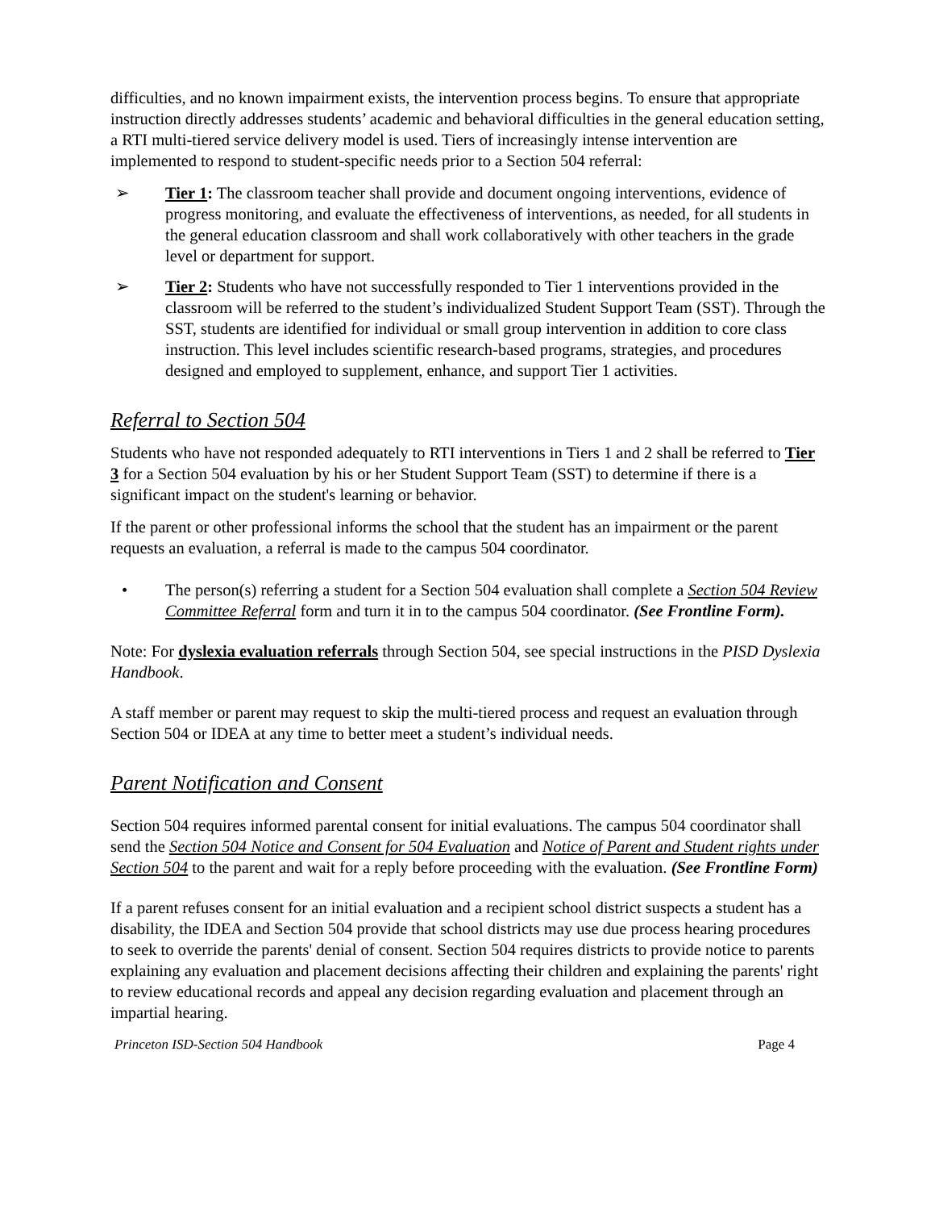difficulties, and no known impairment exists, the intervention process begins. To ensure that appropriate instruction directly addresses students’ academic and behavioral difficulties in the general education setting, a RTI multi-tiered service delivery model is used. Tiers of increasingly intense intervention are implemented to respond to student-specific needs prior to a Section 504 referral:
➢ Tier 1: The classroom teacher shall provide and document ongoing interventions, evidence of progress monitoring, and evaluate the effectiveness of interventions, as needed, for all students in the general education classroom and shall work collaboratively with other teachers in the grade level or department for support.
➢ Tier 2: Students who have not successfully responded to Tier 1 interventions provided in the classroom will be referred to the student’s individualized Student Support Team (SST). Through the SST, students are identified for individual or small group intervention in addition to core class instruction. This level includes scientific research-based programs, strategies, and procedures designed and employed to supplement, enhance, and support Tier 1 activities.
Referral to Section 504
Students who have not responded adequately to RTI interventions in Tiers 1 and 2 shall be referred to Tier 3 for a Section 504 evaluation by his or her Student Support Team (SST) to determine if there is a significant impact on the student's learning or behavior.
If the parent or other professional informs the school that the student has an impairment or the parent requests an evaluation, a referral is made to the campus 504 coordinator.
• The person(s) referring a student for a Section 504 evaluation shall complete a Section 504 Review Committee Referral form and turn it in to the campus 504 coordinator. (See Frontline Form).
Note: For dyslexia evaluation referrals through Section 504, see special instructions in the PISD Dyslexia Handbook.
A staff member or parent may request to skip the multi-tiered process and request an evaluation through Section 504 or IDEA at any time to better meet a student’s individual needs.
Parent Notification and Consent
Section 504 requires informed parental consent for initial evaluations. The campus 504 coordinator shall send the Section 504 Notice and Consent for 504 Evaluation and Notice of Parent and Student rights under Section 504 to the parent and wait for a reply before proceeding with the evaluation. (See Frontline Form)
If a parent refuses consent for an initial evaluation and a recipient school district suspects a student has a disability, the IDEA and Section 504 provide that school districts may use due process hearing procedures to seek to override the parents' denial of consent. Section 504 requires districts to provide notice to parents explaining any evaluation and placement decisions affecting their children and explaining the parents' right to review educational records and appeal any decision regarding evaluation and placement through an impartial hearing.
Princeton ISD-Section 504 Handbook Page 4